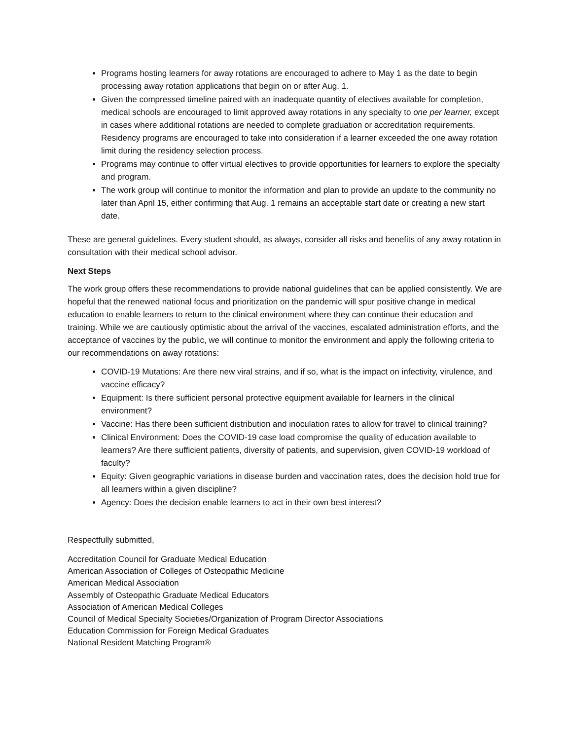Programs hosting learners for away rotations are encouraged to adhere to May 1 as the date to begin processing away rotation applications that begin on or after Aug. 1.
Given the compressed timeline paired with an inadequate quantity of electives available for completion, medical schools are encouraged to limit approved away rotations in any specialty to one per learner, except in cases where additional rotations are needed to complete graduation or accreditation requirements. Residency programs are encouraged to take into consideration if a learner exceeded the one away rotation limit during the residency selection process.
Programs may continue to offer virtual electives to provide opportunities for learners to explore the specialty and program.
The work group will continue to monitor the information and plan to provide an update to the community no later than April 15, either confirming that Aug. 1 remains an acceptable start date or creating a new start date.
These are general guidelines. Every student should, as always, consider all risks and benefits of any away rotation in consultation with their medical school advisor.
Next Steps
The work group offers these recommendations to provide national guidelines that can be applied consistently. We are hopeful that the renewed national focus and prioritization on the pandemic will spur positive change in medical education to enable learners to return to the clinical environment where they can continue their education and training. While we are cautiously optimistic about the arrival of the vaccines, escalated administration efforts, and the acceptance of vaccines by the public, we will continue to monitor the environment and apply the following criteria to our recommendations on away rotations:
COVID-19 Mutations: Are there new viral strains, and if so, what is the impact on infectivity, virulence, and vaccine efficacy?
Equipment: Is there sufficient personal protective equipment available for learners in the clinical environment?
Vaccine: Has there been sufficient distribution and inoculation rates to allow for travel to clinical training?
Clinical Environment: Does the COVID-19 case load compromise the quality of education available to learners? Are there sufficient patients, diversity of patients, and supervision, given COVID-19 workload of faculty?
Equity: Given geographic variations in disease burden and vaccination rates, does the decision hold true for all learners within a given discipline?
Agency: Does the decision enable learners to act in their own best interest?
Respectfully submitted,
Accreditation Council for Graduate Medical Education
American Association of Colleges of Osteopathic Medicine
American Medical Association
Assembly of Osteopathic Graduate Medical Educators
Association of American Medical Colleges
Council of Medical Specialty Societies/Organization of Program Director Associations
Education Commission for Foreign Medical Graduates
National Resident Matching Program®